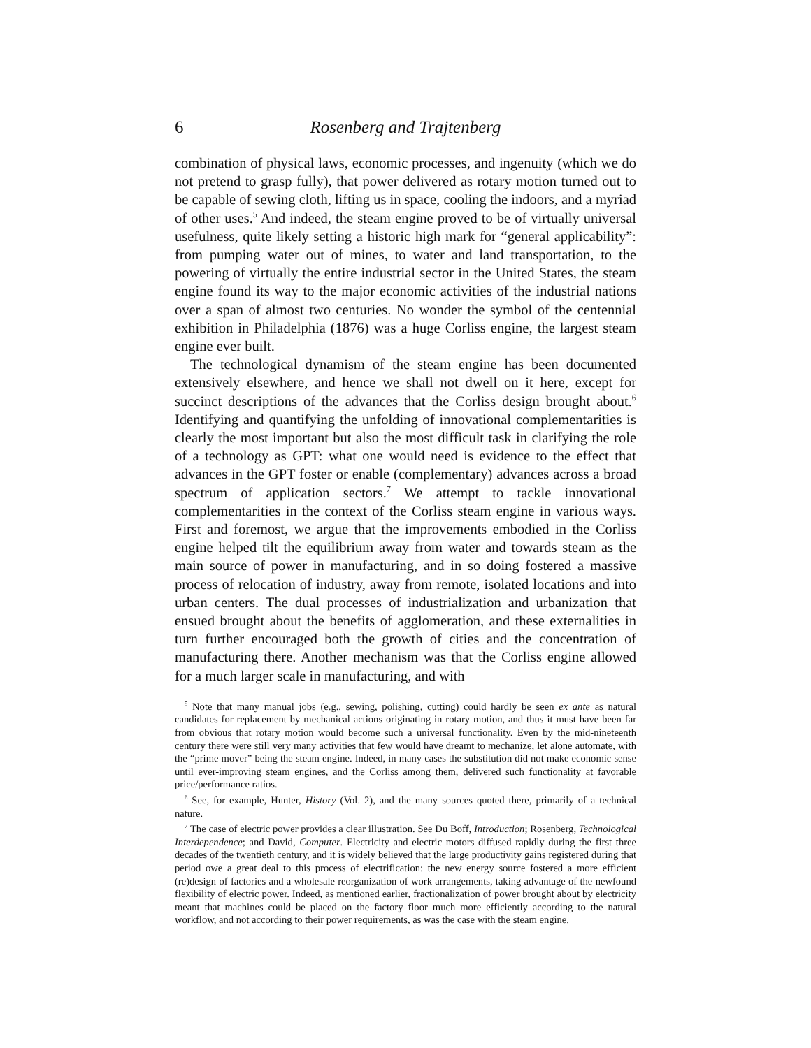6 Rosenberg and Trajtenberg
combination of physical laws, economic processes, and ingenuity (which we do not pretend to grasp fully), that power delivered as rotary motion turned out to be capable of sewing cloth, lifting us in space, cooling the indoors, and a myriad of other uses.<sup>5</sup> And indeed, the steam engine proved to be of virtually universal usefulness, quite likely setting a historic high mark for “general applicability”: from pumping water out of mines, to water and land transportation, to the powering of virtually the entire industrial sector in the United States, the steam engine found its way to the major economic activities of the industrial nations over a span of almost two centuries. No wonder the symbol of the centennial exhibition in Philadelphia (1876) was a huge Corliss engine, the largest steam engine ever built.
The technological dynamism of the steam engine has been documented extensively elsewhere, and hence we shall not dwell on it here, except for succinct descriptions of the advances that the Corliss design brought about.<sup>6</sup> Identifying and quantifying the unfolding of innovational complementarities is clearly the most important but also the most difficult task in clarifying the role of a technology as GPT: what one would need is evidence to the effect that advances in the GPT foster or enable (complementary) advances across a broad spectrum of application sectors.<sup>7</sup> We attempt to tackle innovational complementarities in the context of the Corliss steam engine in various ways. First and foremost, we argue that the improvements embodied in the Corliss engine helped tilt the equilibrium away from water and towards steam as the main source of power in manufacturing, and in so doing fostered a massive process of relocation of industry, away from remote, isolated locations and into urban centers. The dual processes of industrialization and urbanization that ensued brought about the benefits of agglomeration, and these externalities in turn further encouraged both the growth of cities and the concentration of manufacturing there. Another mechanism was that the Corliss engine allowed for a much larger scale in manufacturing, and with
<sup>5</sup> Note that many manual jobs (e.g., sewing, polishing, cutting) could hardly be seen ex ante as natural candidates for replacement by mechanical actions originating in rotary motion, and thus it must have been far from obvious that rotary motion would become such a universal functionality. Even by the mid-nineteenth century there were still very many activities that few would have dreamt to mechanize, let alone automate, with the “prime mover” being the steam engine. Indeed, in many cases the substitution did not make economic sense until ever-improving steam engines, and the Corliss among them, delivered such functionality at favorable price/performance ratios.
<sup>6</sup> See, for example, Hunter, History (Vol. 2), and the many sources quoted there, primarily of a technical nature.
<sup>7</sup> The case of electric power provides a clear illustration. See Du Boff, Introduction; Rosenberg, Technological Interdependence; and David, Computer. Electricity and electric motors diffused rapidly during the first three decades of the twentieth century, and it is widely believed that the large productivity gains registered during that period owe a great deal to this process of electrification: the new energy source fostered a more efficient (re)design of factories and a wholesale reorganization of work arrangements, taking advantage of the newfound flexibility of electric power. Indeed, as mentioned earlier, fractionalization of power brought about by electricity meant that machines could be placed on the factory floor much more efficiently according to the natural workflow, and not according to their power requirements, as was the case with the steam engine.